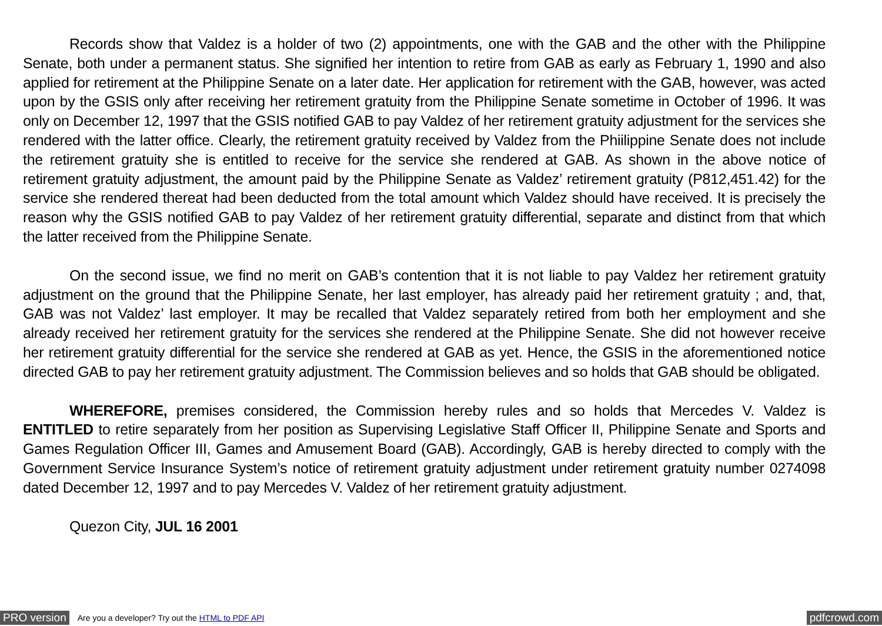Records show that Valdez is a holder of two (2) appointments, one with the GAB and the other with the Philippine Senate, both under a permanent status. She signified her intention to retire from GAB as early as February 1, 1990 and also applied for retirement at the Philippine Senate on a later date. Her application for retirement with the GAB, however, was acted upon by the GSIS only after receiving her retirement gratuity from the Philippine Senate sometime in October of 1996. It was only on December 12, 1997 that the GSIS notified GAB to pay Valdez of her retirement gratuity adjustment for the services she rendered with the latter office. Clearly, the retirement gratuity received by Valdez from the Phiilippine Senate does not include the retirement gratuity she is entitled to receive for the service she rendered at GAB. As shown in the above notice of retirement gratuity adjustment, the amount paid by the Philippine Senate as Valdez’ retirement gratuity (P812,451.42) for the service she rendered thereat had been deducted from the total amount which Valdez should have received. It is precisely the reason why the GSIS notified GAB to pay Valdez of her retirement gratuity differential, separate and distinct from that which the latter received from the Philippine Senate.
On the second issue, we find no merit on GAB’s contention that it is not liable to pay Valdez her retirement gratuity adjustment on the ground that the Philippine Senate, her last employer, has already paid her retirement gratuity ; and, that, GAB was not Valdez’ last employer. It may be recalled that Valdez separately retired from both her employment and she already received her retirement gratuity for the services she rendered at the Philippine Senate. She did not however receive her retirement gratuity differential for the service she rendered at GAB as yet. Hence, the GSIS in the aforementioned notice directed GAB to pay her retirement gratuity adjustment. The Commission believes and so holds that GAB should be obligated.
WHEREFORE, premises considered, the Commission hereby rules and so holds that Mercedes V. Valdez is ENTITLED to retire separately from her position as Supervising Legislative Staff Officer II, Philippine Senate and Sports and Games Regulation Officer III, Games and Amusement Board (GAB). Accordingly, GAB is hereby directed to comply with the Government Service Insurance System’s notice of retirement gratuity adjustment under retirement gratuity number 0274098 dated December 12, 1997 and to pay Mercedes V. Valdez of her retirement gratuity adjustment.
Quezon City, JUL 16 2001
PRO version Are you a developer? Try out the HTML to PDF API pdfcrowd.com